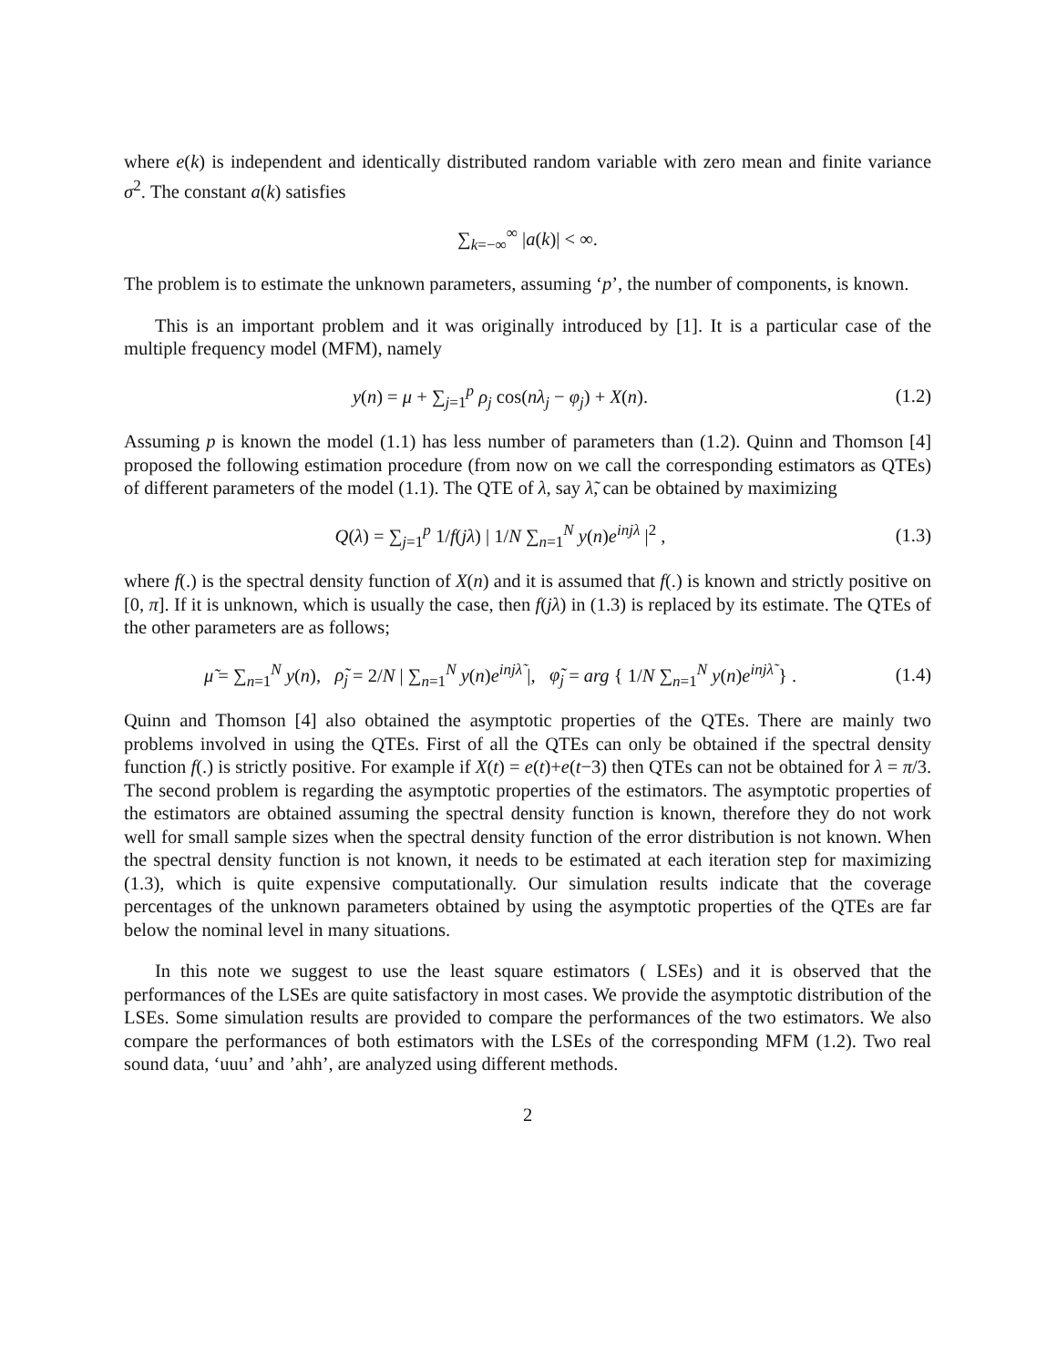where e(k) is independent and identically distributed random variable with zero mean and finite variance σ<sup>2</sup>. The constant a(k) satisfies
∑<sub>k=−∞</sub><sup>∞</sup> |a(k)| < ∞.
The problem is to estimate the unknown parameters, assuming ‘p’, the number of components, is known.
This is an important problem and it was originally introduced by [1]. It is a particular case of the multiple frequency model (MFM), namely
y(n) = μ + ∑<sub>j=1</sub><sup>p</sup> ρ<sub>j</sub> cos(nλ<sub>j</sub> − φ<sub>j</sub>) + X(n).
(1.2)
Assuming p is known the model (1.1) has less number of parameters than (1.2). Quinn and Thomson [4] proposed the following estimation procedure (from now on we call the corresponding estimators as QTEs) of different parameters of the model (1.1). The QTE of λ, say λ̃, can be obtained by maximizing
Q(λ) = ∑<sub>j=1</sub><sup>p</sup> 1/f(jλ) | 1/N ∑<sub>n=1</sub><sup>N</sup> y(n)e<sup>injλ</sup> |<sup>2</sup> ,
(1.3)
where f(.) is the spectral density function of X(n) and it is assumed that f(.) is known and strictly positive on [0, π]. If it is unknown, which is usually the case, then f(jλ) in (1.3) is replaced by its estimate. The QTEs of the other parameters are as follows;
μ̃ = ∑<sub>n=1</sub><sup>N</sup> y(n), ρ̃<sub>j</sub> = 2/N | ∑<sub>n=1</sub><sup>N</sup> y(n)e<sup>injλ̃</sup> |, φ̃<sub>j</sub> = arg { 1/N ∑<sub>n=1</sub><sup>N</sup> y(n)e<sup>injλ̃</sup> } .
(1.4)
Quinn and Thomson [4] also obtained the asymptotic properties of the QTEs. There are mainly two problems involved in using the QTEs. First of all the QTEs can only be obtained if the spectral density function f(.) is strictly positive. For example if X(t) = e(t)+e(t−3) then QTEs can not be obtained for λ = π/3. The second problem is regarding the asymptotic properties of the estimators. The asymptotic properties of the estimators are obtained assuming the spectral density function is known, therefore they do not work well for small sample sizes when the spectral density function of the error distribution is not known. When the spectral density function is not known, it needs to be estimated at each iteration step for maximizing (1.3), which is quite expensive computationally. Our simulation results indicate that the coverage percentages of the unknown parameters obtained by using the asymptotic properties of the QTEs are far below the nominal level in many situations.
In this note we suggest to use the least square estimators ( LSEs) and it is observed that the performances of the LSEs are quite satisfactory in most cases. We provide the asymptotic distribution of the LSEs. Some simulation results are provided to compare the performances of the two estimators. We also compare the performances of both estimators with the LSEs of the corresponding MFM (1.2). Two real sound data, ‘uuu’ and ’ahh’, are analyzed using different methods.
2